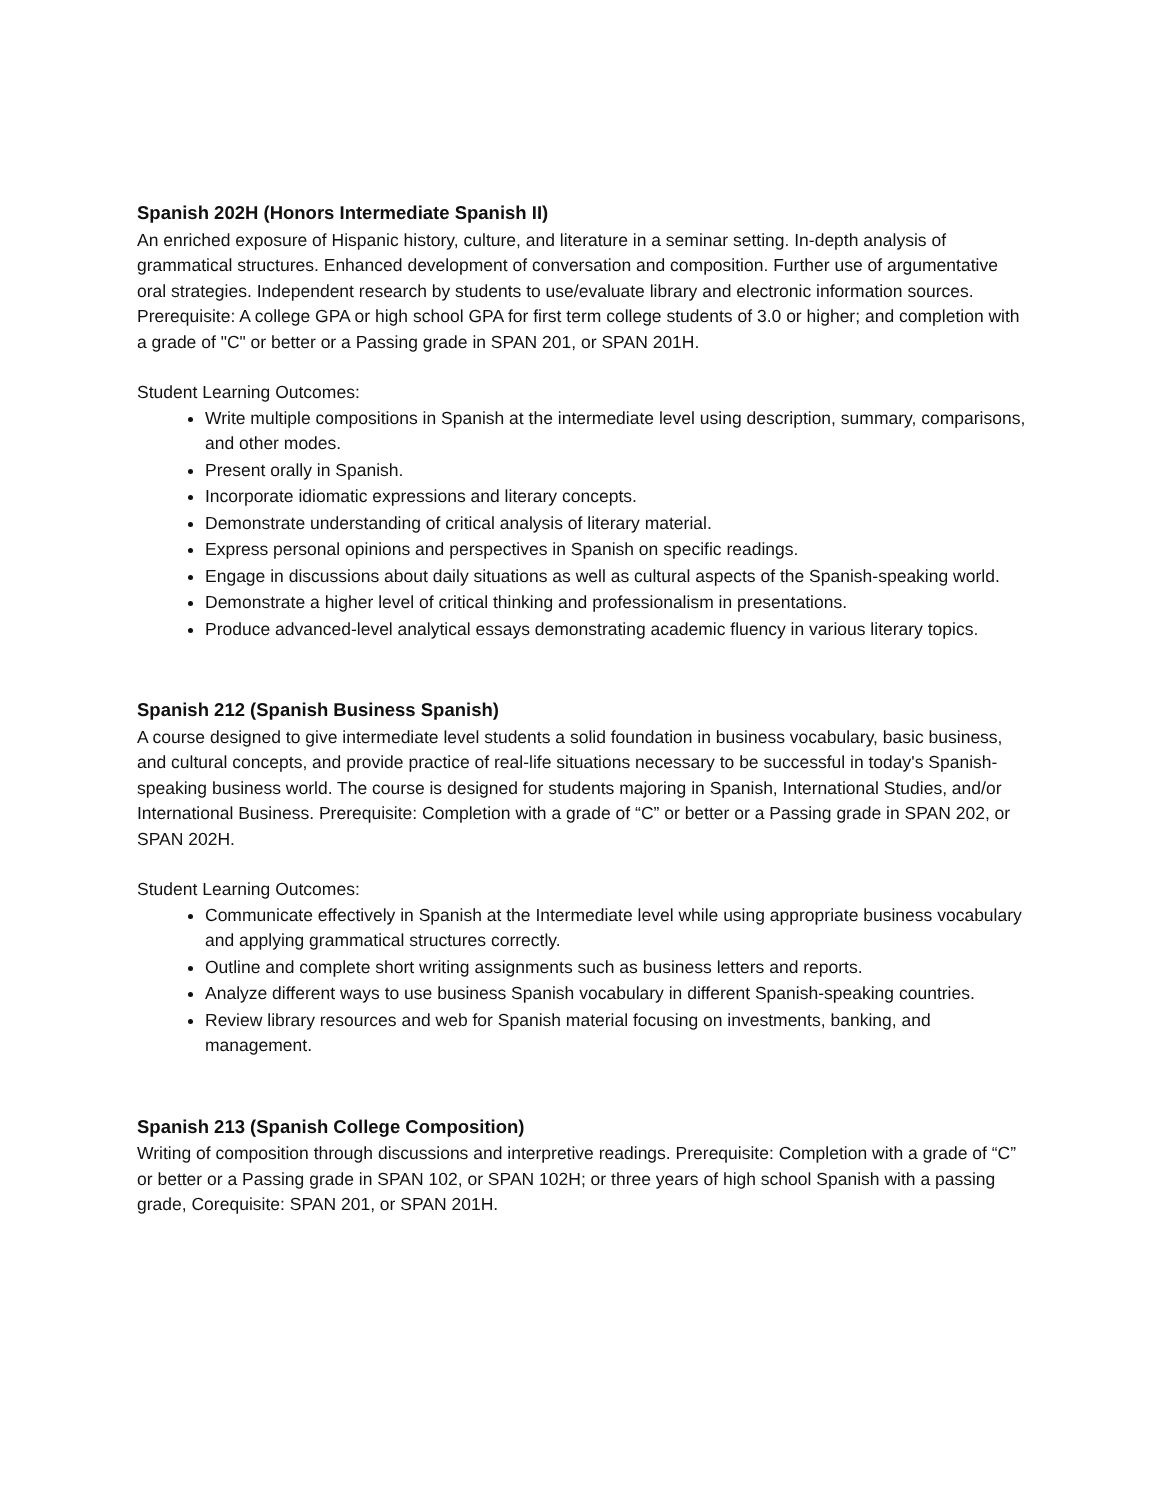Spanish 202H (Honors Intermediate Spanish II)
An enriched exposure of Hispanic history, culture, and literature in a seminar setting. In-depth analysis of grammatical structures. Enhanced development of conversation and composition. Further use of argumentative oral strategies. Independent research by students to use/evaluate library and electronic information sources. Prerequisite: A college GPA or high school GPA for first term college students of 3.0 or higher; and completion with a grade of "C" or better or a Passing grade in SPAN 201, or SPAN 201H.
Student Learning Outcomes:
Write multiple compositions in Spanish at the intermediate level using description, summary, comparisons, and other modes.
Present orally in Spanish.
Incorporate idiomatic expressions and literary concepts.
Demonstrate understanding of critical analysis of literary material.
Express personal opinions and perspectives in Spanish on specific readings.
Engage in discussions about daily situations as well as cultural aspects of the Spanish-speaking world.
Demonstrate a higher level of critical thinking and professionalism in presentations.
Produce advanced-level analytical essays demonstrating academic fluency in various literary topics.
Spanish 212 (Spanish Business Spanish)
A course designed to give intermediate level students a solid foundation in business vocabulary, basic business, and cultural concepts, and provide practice of real-life situations necessary to be successful in today's Spanish-speaking business world. The course is designed for students majoring in Spanish, International Studies, and/or International Business. Prerequisite: Completion with a grade of “C” or better or a Passing grade in SPAN 202, or SPAN 202H.
Student Learning Outcomes:
Communicate effectively in Spanish at the Intermediate level while using appropriate business vocabulary and applying grammatical structures correctly.
Outline and complete short writing assignments such as business letters and reports.
Analyze different ways to use business Spanish vocabulary in different Spanish-speaking countries.
Review library resources and web for Spanish material focusing on investments, banking, and management.
Spanish 213 (Spanish College Composition)
Writing of composition through discussions and interpretive readings. Prerequisite: Completion with a grade of “C” or better or a Passing grade in SPAN 102, or SPAN 102H; or three years of high school Spanish with a passing grade, Corequisite: SPAN 201, or SPAN 201H.